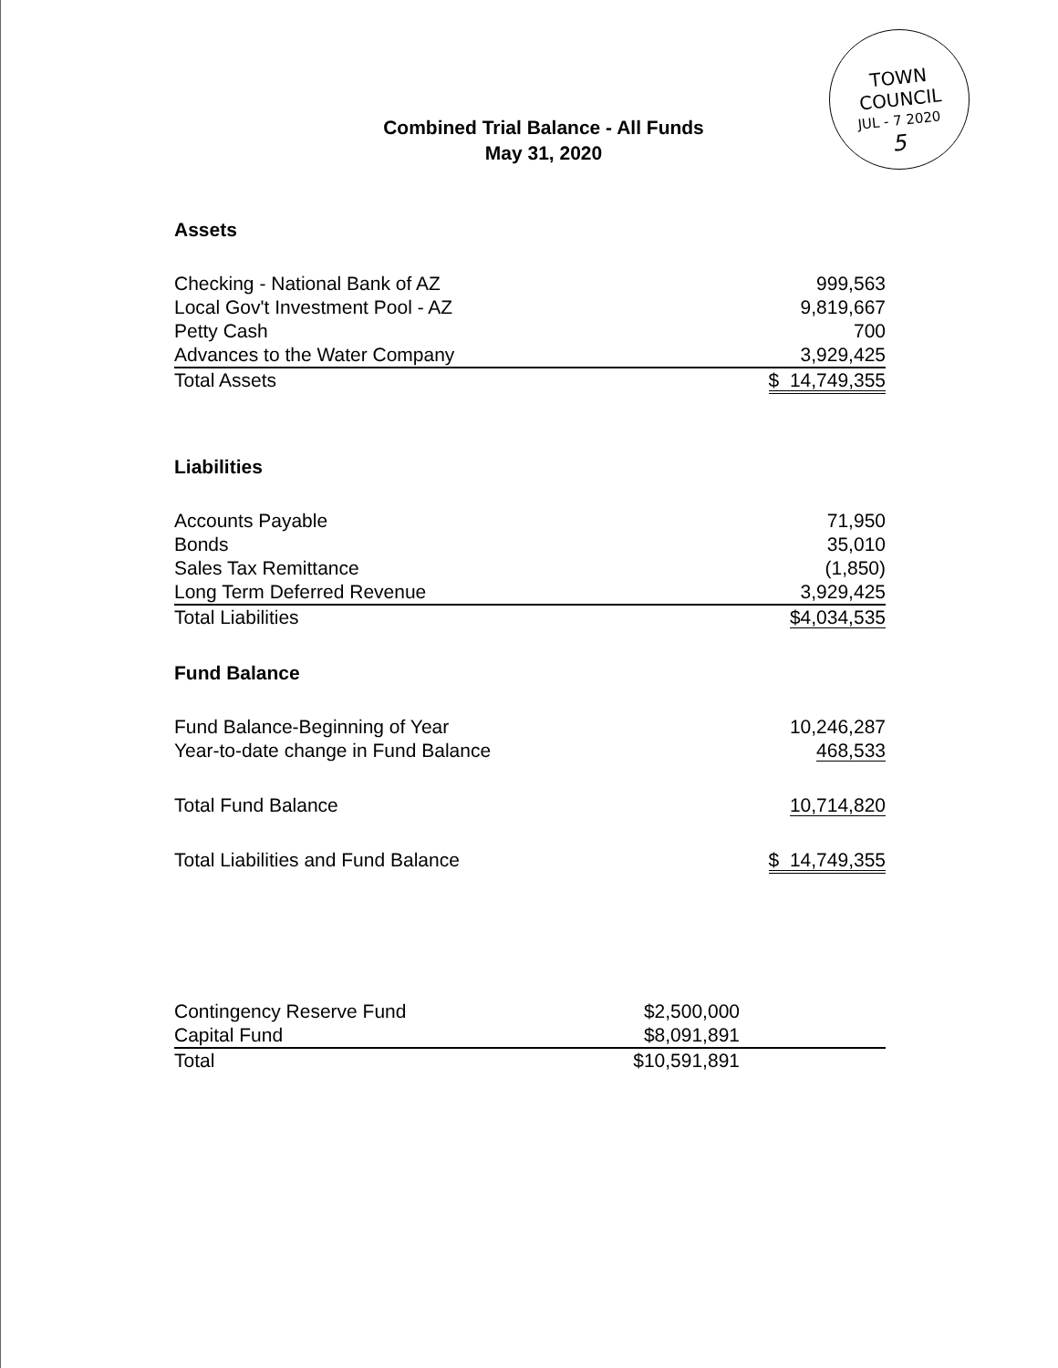TOWN COUNCIL
JUL - 7 2020
5
Combined Trial Balance - All Funds
May 31, 2020
Assets
| Checking - National Bank of AZ | 999,563 |
| Local Gov't Investment Pool - AZ | 9,819,667 |
| Petty Cash | 700 |
| Advances to the Water Company | 3,929,425 |
| Total Assets | $ 14,749,355 |
Liabilities
| Accounts Payable | 71,950 |
| Bonds | 35,010 |
| Sales Tax Remittance | (1,850) |
| Long Term Deferred Revenue | 3,929,425 |
| Total Liabilities | $4,034,535 |
Fund Balance
| Fund Balance-Beginning of Year | 10,246,287 |
| Year-to-date change in Fund Balance | 468,533 |
| Total Fund Balance | 10,714,820 |
| Total Liabilities and Fund Balance | $ 14,749,355 |
| Contingency Reserve Fund | $2,500,000 | |
| Capital Fund | $8,091,891 | |
| Total | $10,591,891 | |